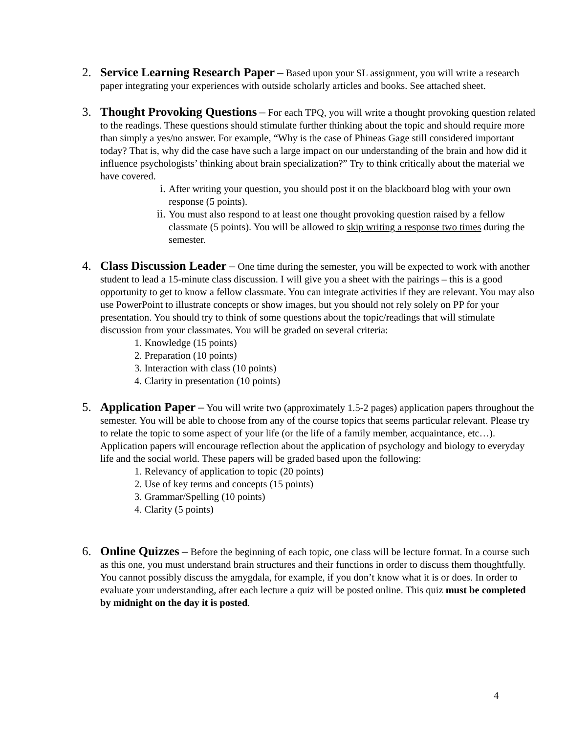2. Service Learning Research Paper – Based upon your SL assignment, you will write a research paper integrating your experiences with outside scholarly articles and books. See attached sheet.
3. Thought Provoking Questions – For each TPQ, you will write a thought provoking question related to the readings. These questions should stimulate further thinking about the topic and should require more than simply a yes/no answer. For example, “Why is the case of Phineas Gage still considered important today? That is, why did the case have such a large impact on our understanding of the brain and how did it influence psychologists’ thinking about brain specialization?” Try to think critically about the material we have covered.
i. After writing your question, you should post it on the blackboard blog with your own response (5 points).
ii.
You must also respond to at least one thought provoking question raised by a fellow classmate (5 points). You will be allowed to skip writing a response two times during the semester.
4. Class Discussion Leader – One time during the semester, you will be expected to work with another student to lead a 15-minute class discussion. I will give you a sheet with the pairings – this is a good opportunity to get to know a fellow classmate. You can integrate activities if they are relevant. You may also use PowerPoint to illustrate concepts or show images, but you should not rely solely on PP for your presentation. You should try to think of some questions about the topic/readings that will stimulate discussion from your classmates. You will be graded on several criteria:
1. Knowledge (15 points)
2. Preparation (10 points)
3. Interaction with class (10 points)
4. Clarity in presentation (10 points)
5. Application Paper – You will write two (approximately 1.5-2 pages) application papers throughout the semester. You will be able to choose from any of the course topics that seems particular relevant. Please try to relate the topic to some aspect of your life (or the life of a family member, acquaintance, etc…). Application papers will encourage reflection about the application of psychology and biology to everyday life and the social world. These papers will be graded based upon the following:
1. Relevancy of application to topic (20 points)
2. Use of key terms and concepts (15 points)
3. Grammar/Spelling (10 points)
4. Clarity (5 points)
6. Online Quizzes – Before the beginning of each topic, one class will be lecture format. In a course such as this one, you must understand brain structures and their functions in order to discuss them thoughtfully. You cannot possibly discuss the amygdala, for example, if you don’t know what it is or does. In order to evaluate your understanding, after each lecture a quiz will be posted online. This quiz must be completed by midnight on the day it is posted.
4